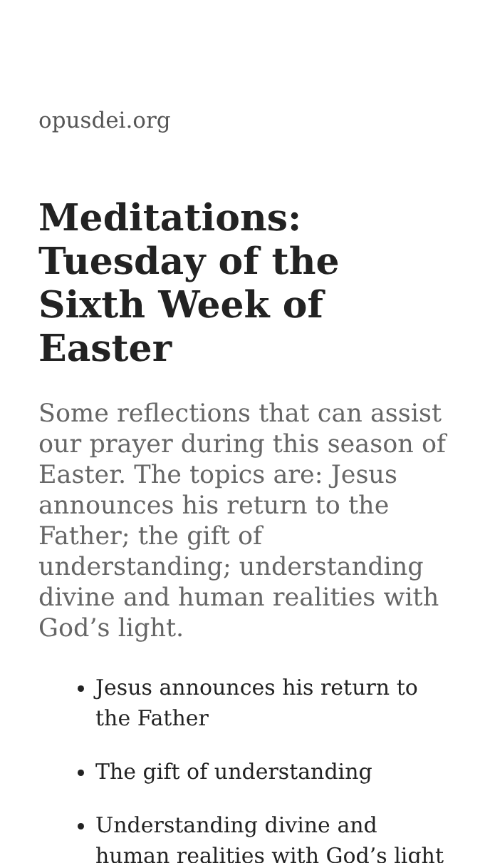opusdei.org
Meditations: Tuesday of the Sixth Week of Easter
Some reflections that can assist our prayer during this season of Easter. The topics are: Jesus announces his return to the Father; the gift of understanding; understanding divine and human realities with God’s light.
Jesus announces his return to the Father
The gift of understanding
Understanding divine and human realities with God’s light